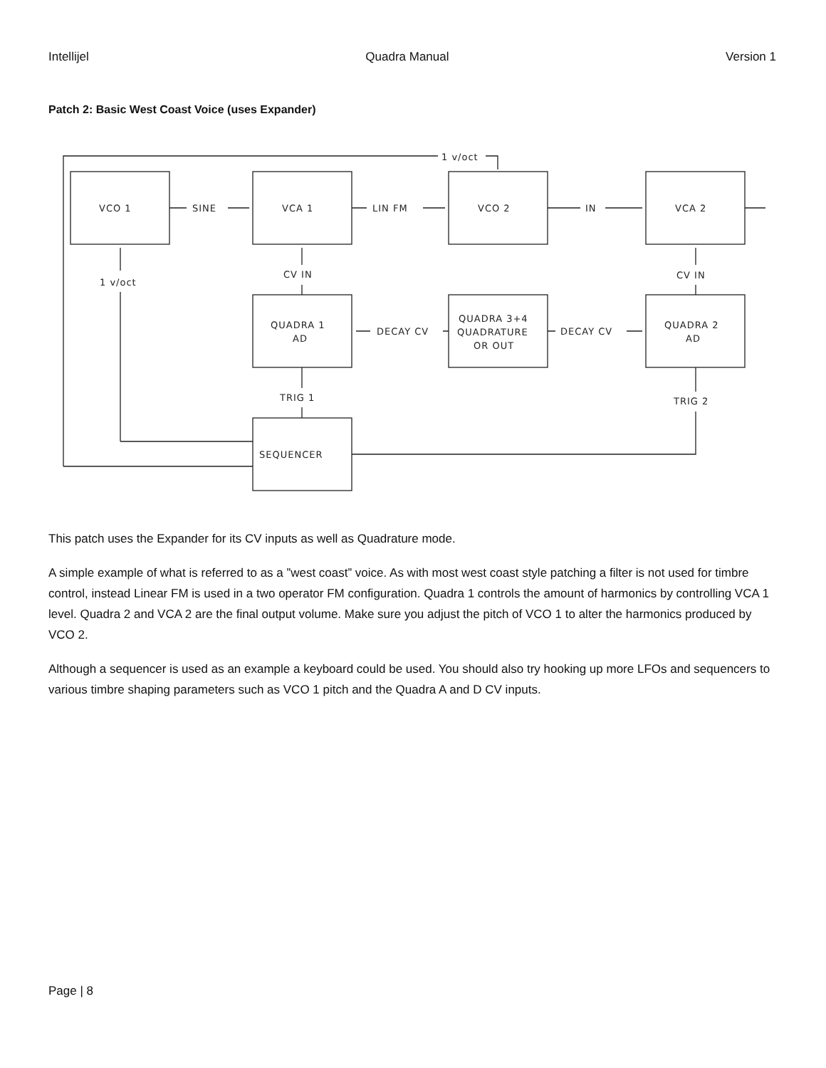Intellijel Quadra Manual Version 1
Patch 2: Basic West Coast Voice (uses Expander)
VCO 1
SINE
VCA 1
LIN FM
VCO 2
IN
VCA 2
1 v/oct
1 v/oct
CV IN
CV IN
QUADRA 1
AD
DECAY CV
DECAY CV
QUADRA 3+4
QUADRATURE
OR OUT
QUADRA 2
AD
TRIG 1
TRIG 2
SEQUENCER
This patch uses the Expander for its CV inputs as well as Quadrature mode.
A simple example of what is referred to as a ”west coast” voice. As with most west coast style patching a filter is not used for timbre control, instead Linear FM is used in a two operator FM configuration. Quadra 1 controls the amount of harmonics by controlling VCA 1 level. Quadra 2 and VCA 2 are the final output volume. Make sure you adjust the pitch of VCO 1 to alter the harmonics produced by VCO 2.
Although a sequencer is used as an example a keyboard could be used. You should also try hooking up more LFOs and sequencers to various timbre shaping parameters such as VCO 1 pitch and the Quadra A and D CV inputs.
Page | 8